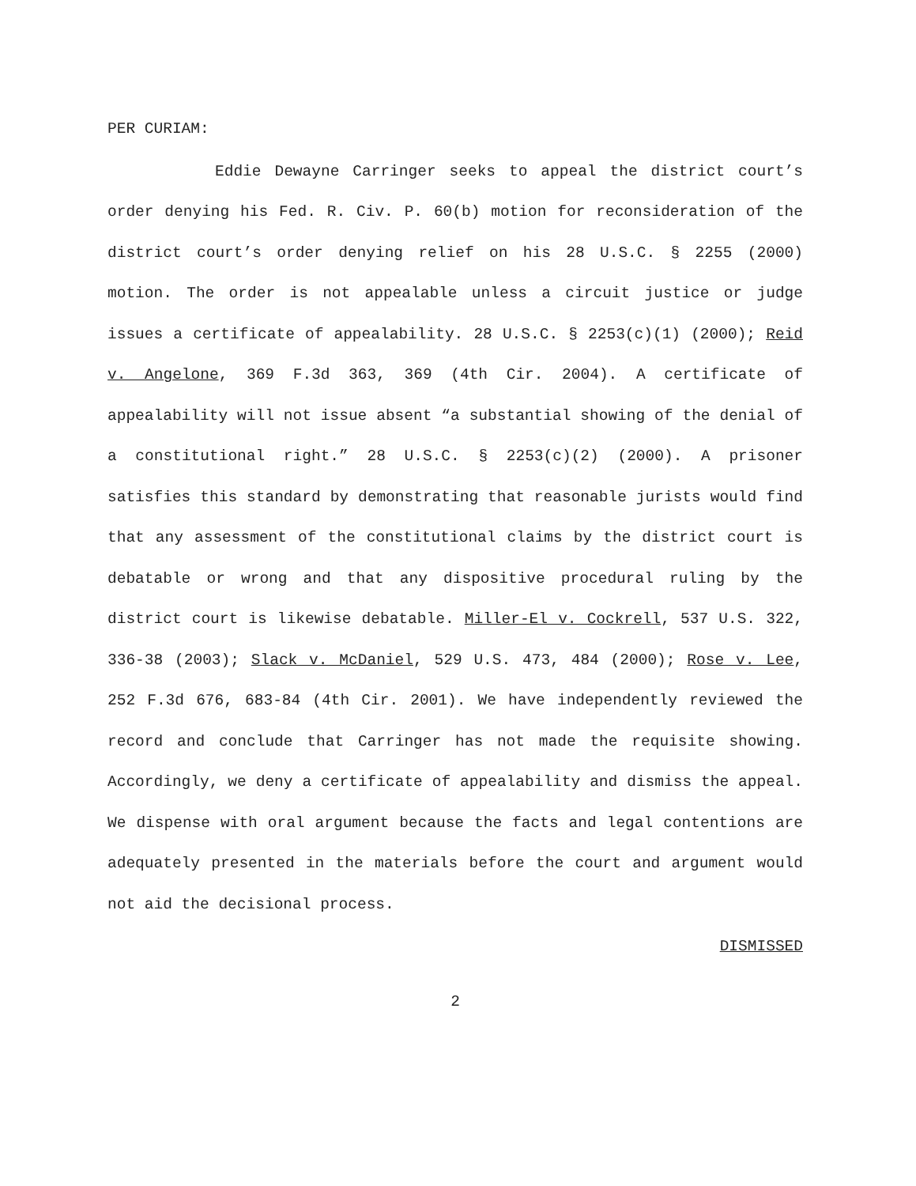PER CURIAM:
Eddie Dewayne Carringer seeks to appeal the district court’s order denying his Fed. R. Civ. P. 60(b) motion for reconsideration of the district court’s order denying relief on his 28 U.S.C. § 2255 (2000) motion. The order is not appealable unless a circuit justice or judge issues a certificate of appealability. 28 U.S.C. § 2253(c)(1) (2000); Reid v. Angelone, 369 F.3d 363, 369 (4th Cir. 2004). A certificate of appealability will not issue absent “a substantial showing of the denial of a constitutional right.” 28 U.S.C. § 2253(c)(2) (2000). A prisoner satisfies this standard by demonstrating that reasonable jurists would find that any assessment of the constitutional claims by the district court is debatable or wrong and that any dispositive procedural ruling by the district court is likewise debatable. Miller-El v. Cockrell, 537 U.S. 322, 336-38 (2003); Slack v. McDaniel, 529 U.S. 473, 484 (2000); Rose v. Lee, 252 F.3d 676, 683-84 (4th Cir. 2001). We have independently reviewed the record and conclude that Carringer has not made the requisite showing. Accordingly, we deny a certificate of appealability and dismiss the appeal. We dispense with oral argument because the facts and legal contentions are adequately presented in the materials before the court and argument would not aid the decisional process.
DISMISSED
2